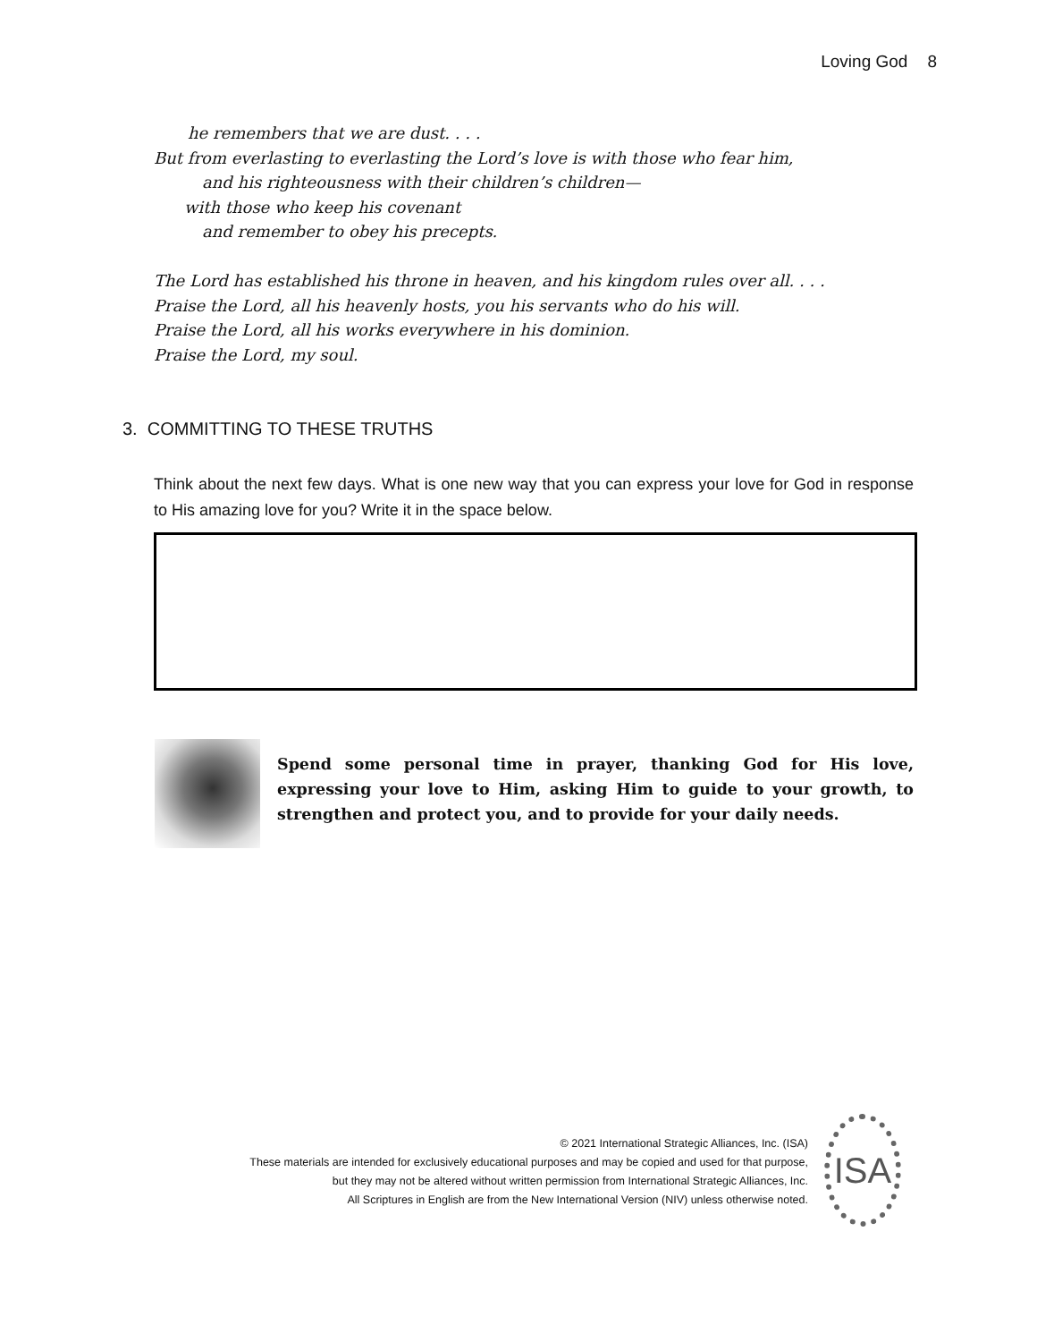Loving God 8
he remembers that we are dust. . . .
But from everlasting to everlasting the Lord’s love is with those who fear him,
and his righteousness with their children’s children—
with those who keep his covenant
and remember to obey his precepts.
The Lord has established his throne in heaven, and his kingdom rules over all. . . .
Praise the Lord, all his heavenly hosts, you his servants who do his will.
Praise the Lord, all his works everywhere in his dominion.
Praise the Lord, my soul.
3. COMMITTING TO THESE TRUTHS
Think about the next few days. What is one new way that you can express your love for God in response to His amazing love for you? Write it in the space below.
Spend some personal time in prayer, thanking God for His love, expressing your love to Him, asking Him to guide to your growth, to strengthen and protect you, and to provide for your daily needs.
© 2021 International Strategic Alliances, Inc. (ISA)
These materials are intended for exclusively educational purposes and may be copied and used for that purpose,
but they may not be altered without written permission from International Strategic Alliances, Inc.
All Scriptures in English are from the New International Version (NIV) unless otherwise noted.
ISA